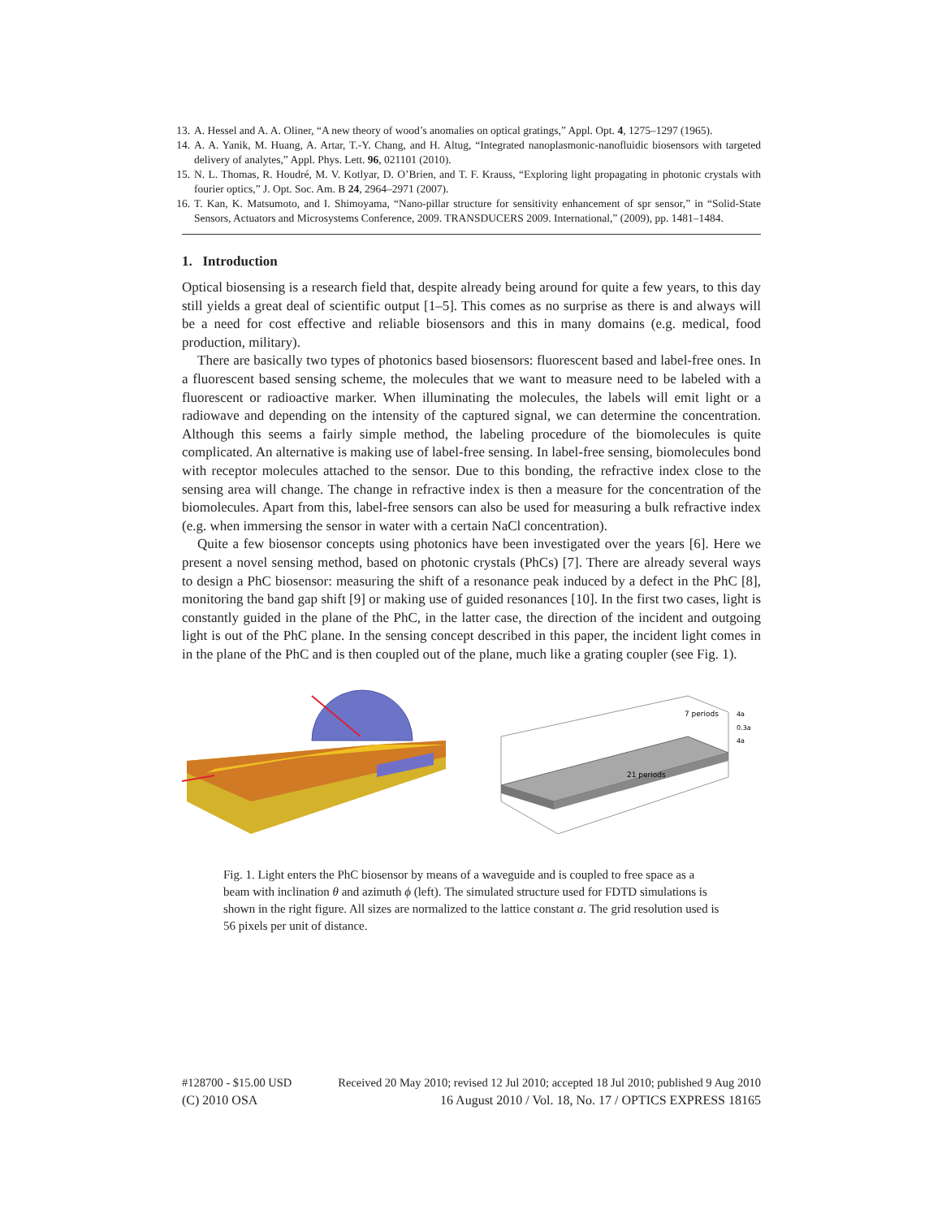13. A. Hessel and A. A. Oliner, “A new theory of wood’s anomalies on optical gratings,” Appl. Opt. 4, 1275–1297 (1965).
14. A. A. Yanik, M. Huang, A. Artar, T.-Y. Chang, and H. Altug, “Integrated nanoplasmonic-nanofluidic biosensors with targeted delivery of analytes,” Appl. Phys. Lett. 96, 021101 (2010).
15. N. L. Thomas, R. Houdré, M. V. Kotlyar, D. O’Brien, and T. F. Krauss, “Exploring light propagating in photonic crystals with fourier optics,” J. Opt. Soc. Am. B 24, 2964–2971 (2007).
16. T. Kan, K. Matsumoto, and I. Shimoyama, “Nano-pillar structure for sensitivity enhancement of spr sensor,” in “Solid-State Sensors, Actuators and Microsystems Conference, 2009. TRANSDUCERS 2009. International,” (2009), pp. 1481–1484.
1. Introduction
Optical biosensing is a research field that, despite already being around for quite a few years, to this day still yields a great deal of scientific output [1–5]. This comes as no surprise as there is and always will be a need for cost effective and reliable biosensors and this in many domains (e.g. medical, food production, military).
There are basically two types of photonics based biosensors: fluorescent based and label-free ones. In a fluorescent based sensing scheme, the molecules that we want to measure need to be labeled with a fluorescent or radioactive marker. When illuminating the molecules, the labels will emit light or a radiowave and depending on the intensity of the captured signal, we can determine the concentration. Although this seems a fairly simple method, the labeling procedure of the biomolecules is quite complicated. An alternative is making use of label-free sensing. In label-free sensing, biomolecules bond with receptor molecules attached to the sensor. Due to this bonding, the refractive index close to the sensing area will change. The change in refractive index is then a measure for the concentration of the biomolecules. Apart from this, label-free sensors can also be used for measuring a bulk refractive index (e.g. when immersing the sensor in water with a certain NaCl concentration).
Quite a few biosensor concepts using photonics have been investigated over the years [6]. Here we present a novel sensing method, based on photonic crystals (PhCs) [7]. There are already several ways to design a PhC biosensor: measuring the shift of a resonance peak induced by a defect in the PhC [8], monitoring the band gap shift [9] or making use of guided resonances [10]. In the first two cases, light is constantly guided in the plane of the PhC, in the latter case, the direction of the incident and outgoing light is out of the PhC plane. In the sensing concept described in this paper, the incident light comes in in the plane of the PhC and is then coupled out of the plane, much like a grating coupler (see Fig. 1).
7 periods
21 periods
4a
0.3a
4a
Fig. 1. Light enters the PhC biosensor by means of a waveguide and is coupled to free space as a beam with inclination θ and azimuth ϕ (left). The simulated structure used for FDTD simulations is shown in the right figure. All sizes are normalized to the lattice constant a. The grid resolution used is 56 pixels per unit of distance.
#128700 - $15.00 USD Received 20 May 2010; revised 12 Jul 2010; accepted 18 Jul 2010; published 9 Aug 2010
(C) 2010 OSA 16 August 2010 / Vol. 18, No. 17 / OPTICS EXPRESS 18165